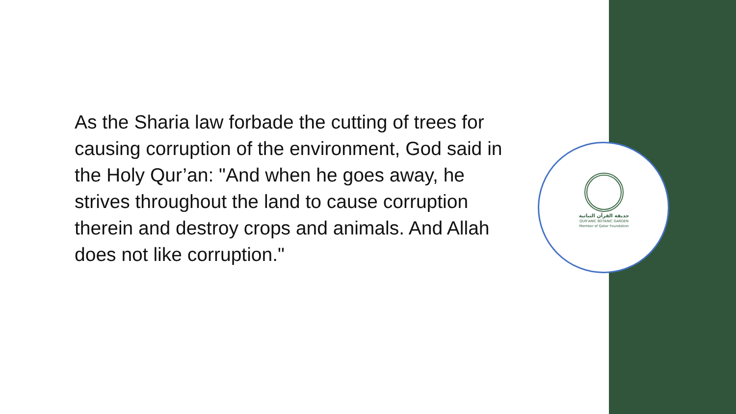As the Sharia law forbade the cutting of trees for causing corruption of the environment, God said in the Holy Qur’an: "And when he goes away, he strives throughout the land to cause corruption therein and destroy crops and animals. And Allah does not like corruption."
حديقة القرآن النباتية
QUR'ANIC BOTANIC GARDEN
Member of Qatar Foundation